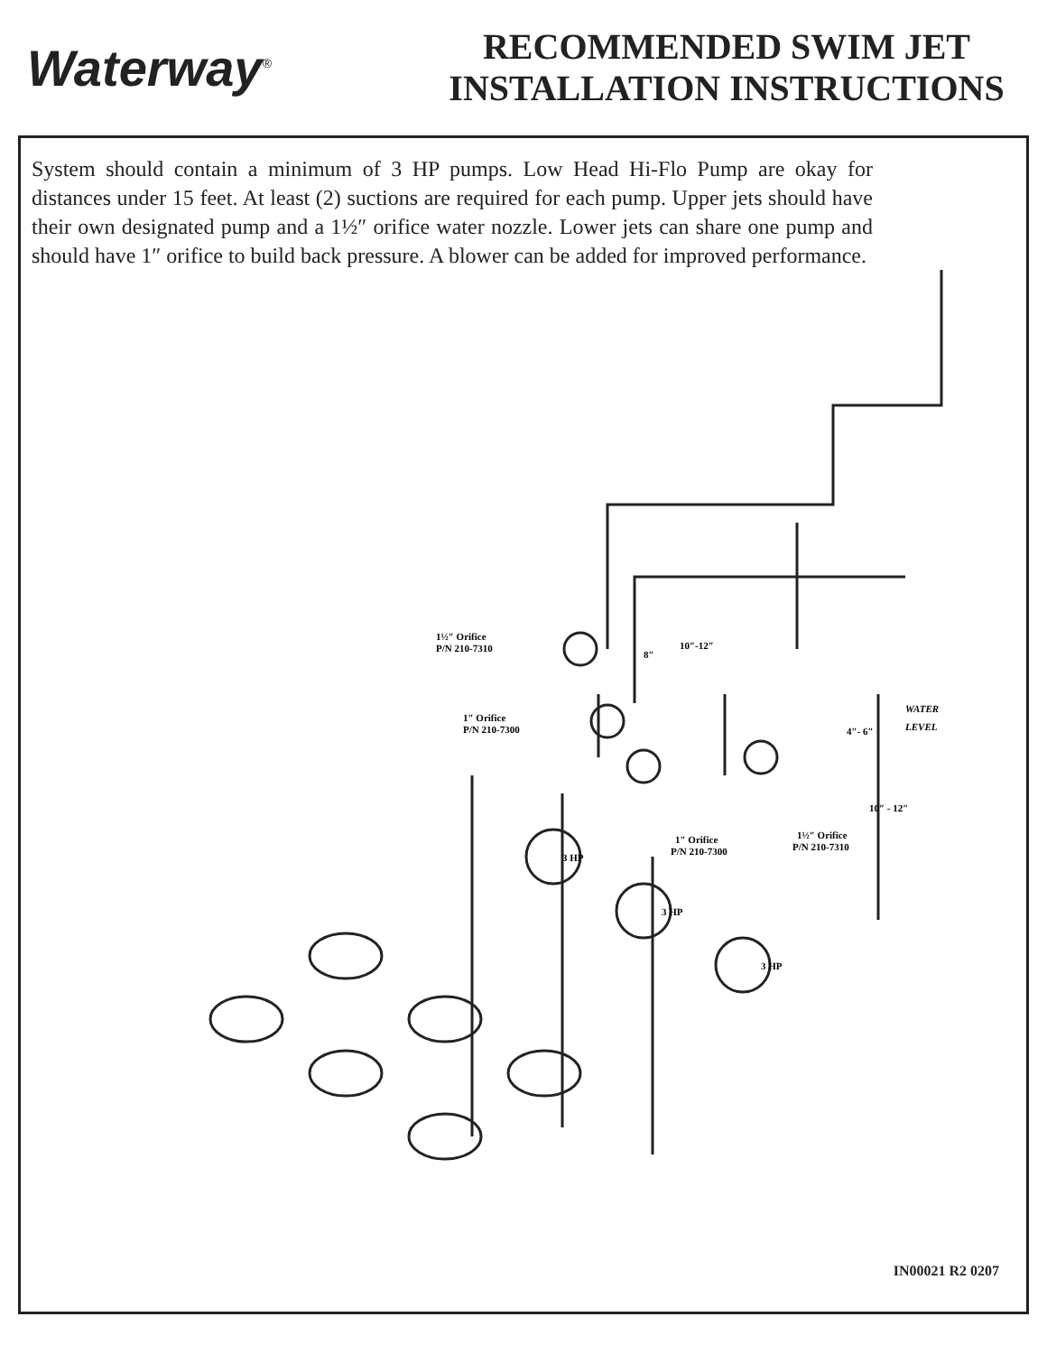Waterway<sup>®</sup>
RECOMMENDED SWIM JET
INSTALLATION INSTRUCTIONS
System should contain a minimum of 3 HP pumps. Low Head Hi-Flo Pump are okay for distances under 15 feet. At least (2) suctions are required for each pump. Upper jets should have their own designated pump and a 1½″ orifice water nozzle. Lower jets can share one pump and should have 1″ orifice to build back pressure. A blower can be added for improved performance.
1½″ Orifice
P/N 210-7310
1″ Orifice
P/N 210-7300
8″
10″-12″
WATER
LEVEL
4″- 6″
10″ - 12″
1″ Orifice
P/N 210-7300
1½″ Orifice
P/N 210-7310
3 HP
3 HP
3 HP
IN00021 R2 0207